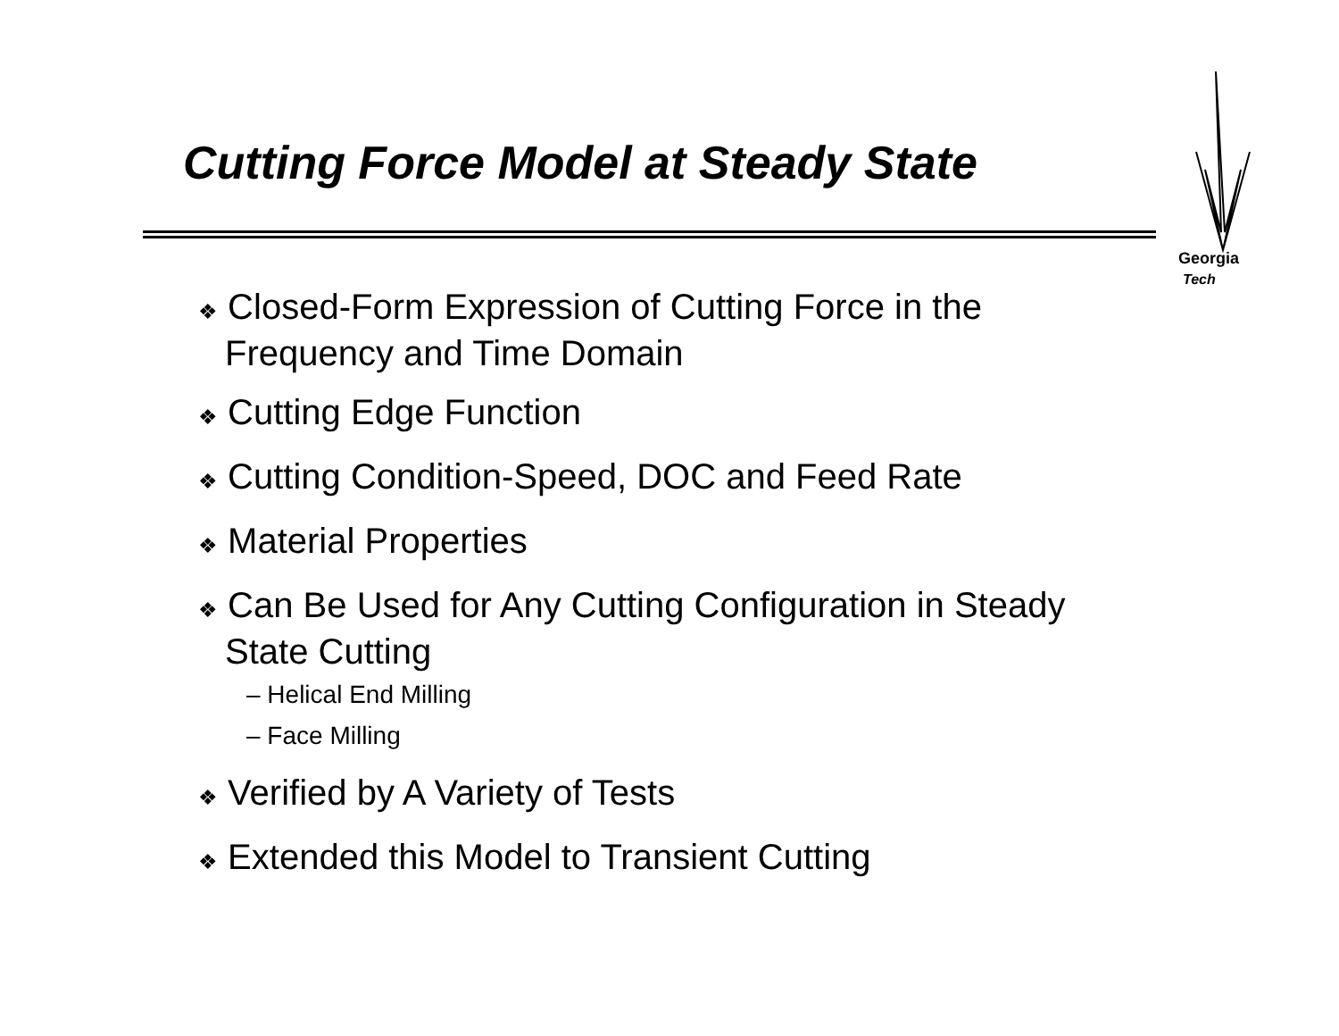Cutting Force Model at Steady State
Georgia
Tech
❖ Closed-Form Expression of Cutting Force in the Frequency and Time Domain
❖ Cutting Edge Function
❖ Cutting Condition-Speed, DOC and Feed Rate
❖ Material Properties
❖ Can Be Used for Any Cutting Configuration in Steady State Cutting
– Helical End Milling
– Face Milling
❖ Verified by A Variety of Tests
❖ Extended this Model to Transient Cutting